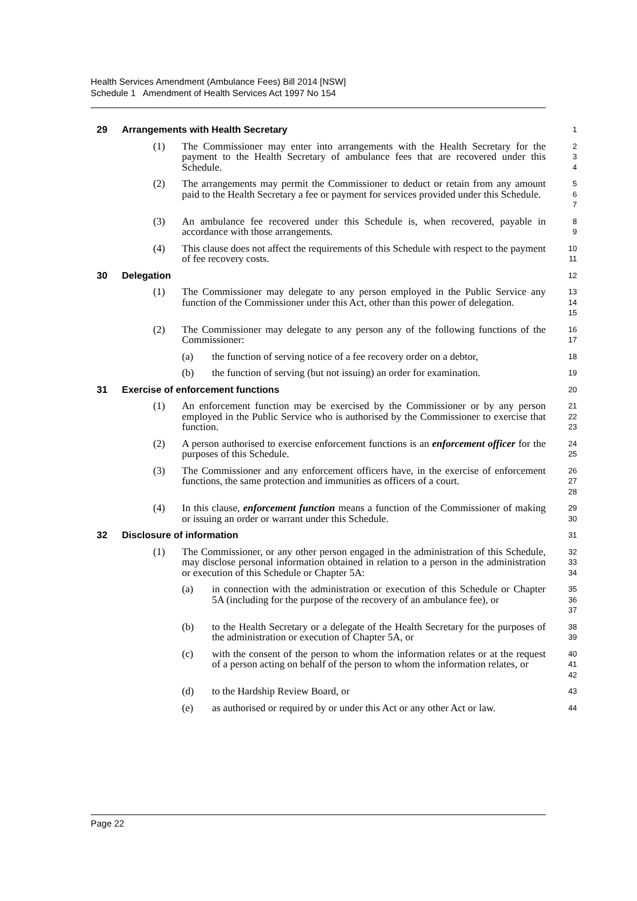Health Services Amendment (Ambulance Fees) Bill 2014 [NSW]
Schedule 1 Amendment of Health Services Act 1997 No 154
29 Arrangements with Health Secretary
1
(1) The Commissioner may enter into arrangements with the Health Secretary for the payment to the Health Secretary of ambulance fees that are recovered under this Schedule.
2
3
4
(2) The arrangements may permit the Commissioner to deduct or retain from any amount paid to the Health Secretary a fee or payment for services provided under this Schedule.
5
6
7
(3) An ambulance fee recovered under this Schedule is, when recovered, payable in accordance with those arrangements.
8
9
(4) This clause does not affect the requirements of this Schedule with respect to the payment of fee recovery costs.
10
11
30 Delegation
12
(1) The Commissioner may delegate to any person employed in the Public Service any function of the Commissioner under this Act, other than this power of delegation.
13
14
15
(2) The Commissioner may delegate to any person any of the following functions of the Commissioner:
16
17
(a) the function of serving notice of a fee recovery order on a debtor,
18
(b) the function of serving (but not issuing) an order for examination.
19
31 Exercise of enforcement functions
20
(1) An enforcement function may be exercised by the Commissioner or by any person employed in the Public Service who is authorised by the Commissioner to exercise that function.
21
22
23
(2) A person authorised to exercise enforcement functions is an enforcement officer for the purposes of this Schedule.
24
25
(3) The Commissioner and any enforcement officers have, in the exercise of enforcement functions, the same protection and immunities as officers of a court.
26
27
28
(4) In this clause, enforcement function means a function of the Commissioner of making or issuing an order or warrant under this Schedule.
29
30
32 Disclosure of information
31
(1) The Commissioner, or any other person engaged in the administration of this Schedule, may disclose personal information obtained in relation to a person in the administration or execution of this Schedule or Chapter 5A:
32
33
34
(a) in connection with the administration or execution of this Schedule or Chapter 5A (including for the purpose of the recovery of an ambulance fee), or
35
36
37
(b) to the Health Secretary or a delegate of the Health Secretary for the purposes of the administration or execution of Chapter 5A, or
38
39
(c) with the consent of the person to whom the information relates or at the request of a person acting on behalf of the person to whom the information relates, or
40
41
42
(d) to the Hardship Review Board, or
43
(e) as authorised or required by or under this Act or any other Act or law.
44
Page 22